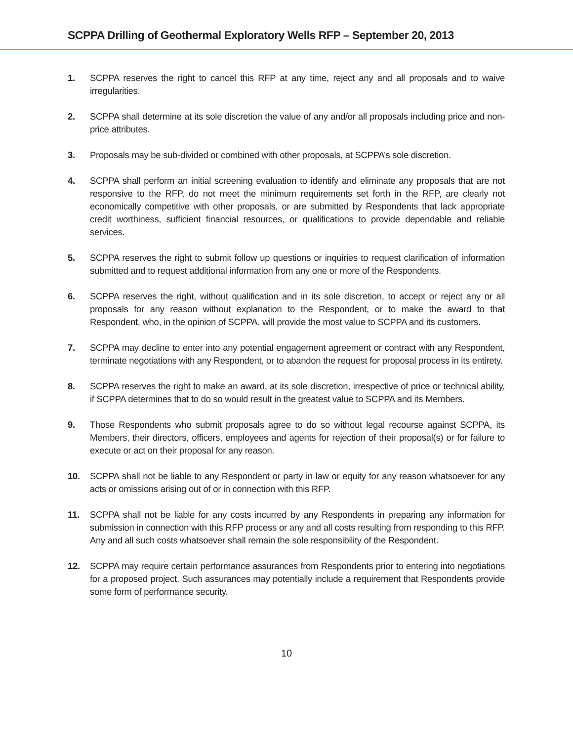SCPPA Drilling of Geothermal Exploratory Wells RFP – September 20, 2013
1. SCPPA reserves the right to cancel this RFP at any time, reject any and all proposals and to waive irregularities.
2. SCPPA shall determine at its sole discretion the value of any and/or all proposals including price and non-price attributes.
3. Proposals may be sub-divided or combined with other proposals, at SCPPA’s sole discretion.
4. SCPPA shall perform an initial screening evaluation to identify and eliminate any proposals that are not responsive to the RFP, do not meet the minimum requirements set forth in the RFP, are clearly not economically competitive with other proposals, or are submitted by Respondents that lack appropriate credit worthiness, sufficient financial resources, or qualifications to provide dependable and reliable services.
5. SCPPA reserves the right to submit follow up questions or inquiries to request clarification of information submitted and to request additional information from any one or more of the Respondents.
6. SCPPA reserves the right, without qualification and in its sole discretion, to accept or reject any or all proposals for any reason without explanation to the Respondent, or to make the award to that Respondent, who, in the opinion of SCPPA, will provide the most value to SCPPA and its customers.
7. SCPPA may decline to enter into any potential engagement agreement or contract with any Respondent, terminate negotiations with any Respondent, or to abandon the request for proposal process in its entirety.
8. SCPPA reserves the right to make an award, at its sole discretion, irrespective of price or technical ability, if SCPPA determines that to do so would result in the greatest value to SCPPA and its Members.
9. Those Respondents who submit proposals agree to do so without legal recourse against SCPPA, its Members, their directors, officers, employees and agents for rejection of their proposal(s) or for failure to execute or act on their proposal for any reason.
10. SCPPA shall not be liable to any Respondent or party in law or equity for any reason whatsoever for any acts or omissions arising out of or in connection with this RFP.
11. SCPPA shall not be liable for any costs incurred by any Respondents in preparing any information for submission in connection with this RFP process or any and all costs resulting from responding to this RFP. Any and all such costs whatsoever shall remain the sole responsibility of the Respondent.
12. SCPPA may require certain performance assurances from Respondents prior to entering into negotiations for a proposed project. Such assurances may potentially include a requirement that Respondents provide some form of performance security.
10